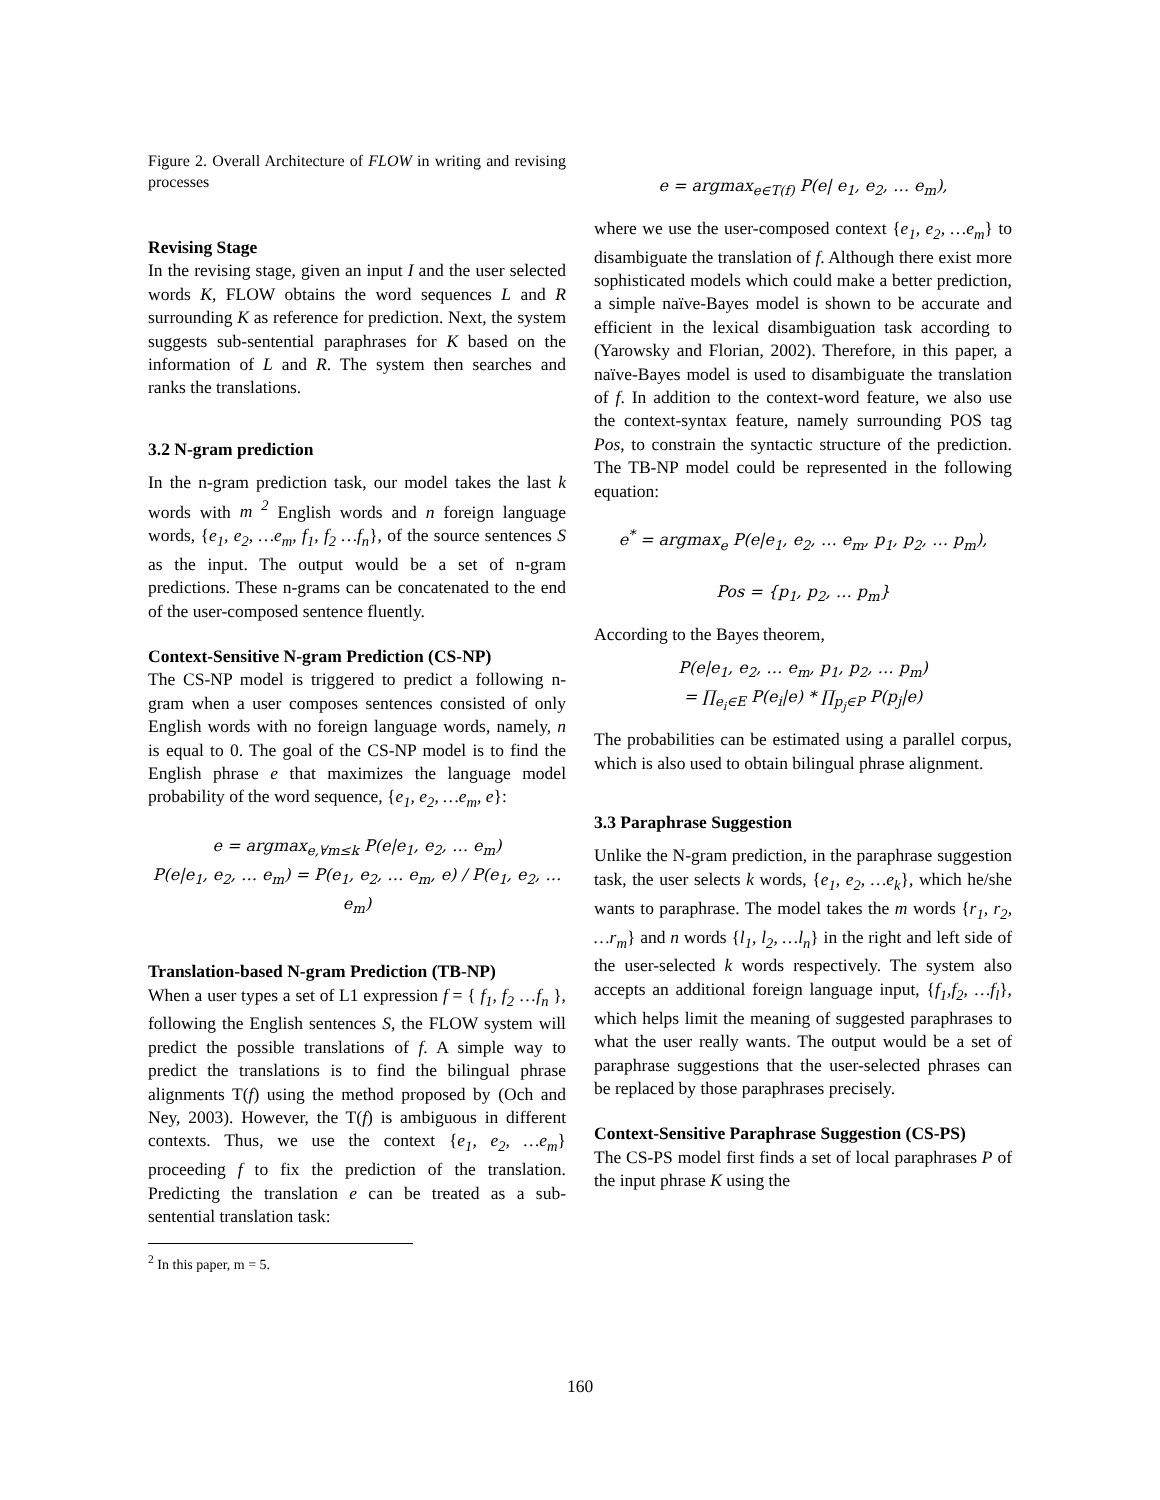Figure 2. Overall Architecture of FLOW in writing and revising processes
Revising Stage
In the revising stage, given an input I and the user selected words K, FLOW obtains the word sequences L and R surrounding K as reference for prediction. Next, the system suggests sub-sentential paraphrases for K based on the information of L and R. The system then searches and ranks the translations.
3.2 N-gram prediction
In the n-gram prediction task, our model takes the last k words with m <sup>2</sup> English words and n foreign language words, {e<sub>1</sub>, e<sub>2</sub>, …e<sub>m</sub>, f<sub>1</sub>, f<sub>2</sub> …f<sub>n</sub>}, of the source sentences S as the input. The output would be a set of n-gram predictions. These n-grams can be concatenated to the end of the user-composed sentence fluently.
Context-Sensitive N-gram Prediction (CS-NP)
The CS-NP model is triggered to predict a following n-gram when a user composes sentences consisted of only English words with no foreign language words, namely, n is equal to 0. The goal of the CS-NP model is to find the English phrase e that maximizes the language model probability of the word sequence, {e<sub>1</sub>, e<sub>2</sub>, …e<sub>m</sub>, e}:
e = argmax<sub>e,∀m≤k</sub> P(e|e<sub>1</sub>, e<sub>2</sub>, … e<sub>m</sub>)
P(e|e<sub>1</sub>, e<sub>2</sub>, … e<sub>m</sub>) = P(e<sub>1</sub>, e<sub>2</sub>, … e<sub>m</sub>, e) / P(e<sub>1</sub>, e<sub>2</sub>, … e<sub>m</sub>)
Translation-based N-gram Prediction (TB-NP)
When a user types a set of L1 expression f = { f<sub>1</sub>, f<sub>2</sub> …f<sub>n</sub> }, following the English sentences S, the FLOW system will predict the possible translations of f. A simple way to predict the translations is to find the bilingual phrase alignments T(f) using the method proposed by (Och and Ney, 2003). However, the T(f) is ambiguous in different contexts. Thus, we use the context {e<sub>1</sub>, e<sub>2</sub>, …e<sub>m</sub>} proceeding f to fix the prediction of the translation. Predicting the translation e can be treated as a sub-sentential translation task:
<sup>2</sup> In this paper, m = 5.
e = argmax<sub>e∈T(f)</sub> P(e| e<sub>1</sub>, e<sub>2</sub>, … e<sub>m</sub>),
where we use the user-composed context {e<sub>1</sub>, e<sub>2</sub>, …e<sub>m</sub>} to disambiguate the translation of f. Although there exist more sophisticated models which could make a better prediction, a simple naïve-Bayes model is shown to be accurate and efficient in the lexical disambiguation task according to (Yarowsky and Florian, 2002). Therefore, in this paper, a naïve-Bayes model is used to disambiguate the translation of f. In addition to the context-word feature, we also use the context-syntax feature, namely surrounding POS tag Pos, to constrain the syntactic structure of the prediction. The TB-NP model could be represented in the following equation:
e<sup>*</sup> = argmax<sub>e</sub> P(e|e<sub>1</sub>, e<sub>2</sub>, … e<sub>m</sub>, p<sub>1</sub>, p<sub>2</sub>, … p<sub>m</sub>),
Pos = {p<sub>1</sub>, p<sub>2</sub>, … p<sub>m</sub>}
According to the Bayes theorem,
P(e|e<sub>1</sub>, e<sub>2</sub>, … e<sub>m</sub>, p<sub>1</sub>, p<sub>2</sub>, … p<sub>m</sub>)
= ∏<sub>e<sub>i</sub>∈E</sub> P(e<sub>i</sub>|e) * ∏<sub>p<sub>j</sub>∈P</sub> P(p<sub>j</sub>|e)
The probabilities can be estimated using a parallel corpus, which is also used to obtain bilingual phrase alignment.
3.3 Paraphrase Suggestion
Unlike the N-gram prediction, in the paraphrase suggestion task, the user selects k words, {e<sub>1</sub>, e<sub>2</sub>, …e<sub>k</sub>}, which he/she wants to paraphrase. The model takes the m words {r<sub>1</sub>, r<sub>2</sub>, …r<sub>m</sub>} and n words {l<sub>1</sub>, l<sub>2</sub>, …l<sub>n</sub>} in the right and left side of the user-selected k words respectively. The system also accepts an additional foreign language input, {f<sub>1</sub>,f<sub>2</sub>, …f<sub>l</sub>}, which helps limit the meaning of suggested paraphrases to what the user really wants. The output would be a set of paraphrase suggestions that the user-selected phrases can be replaced by those paraphrases precisely.
Context-Sensitive Paraphrase Suggestion (CS-PS)
The CS-PS model first finds a set of local paraphrases P of the input phrase K using the
160